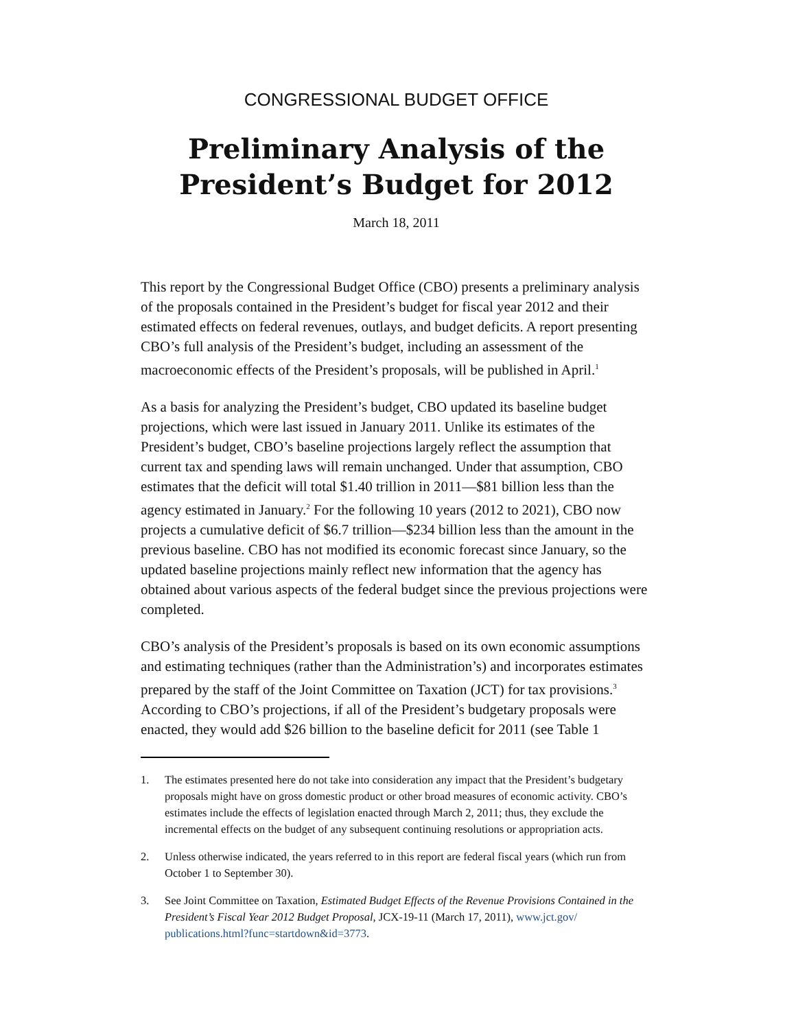CONGRESSIONAL BUDGET OFFICE
Preliminary Analysis of the
President’s Budget for 2012
March 18, 2011
This report by the Congressional Budget Office (CBO) presents a preliminary analysis of the proposals contained in the President’s budget for fiscal year 2012 and their estimated effects on federal revenues, outlays, and budget deficits. A report presenting CBO’s full analysis of the President’s budget, including an assessment of the macroeconomic effects of the President’s proposals, will be published in April.<sup>1</sup>
As a basis for analyzing the President’s budget, CBO updated its baseline budget projections, which were last issued in January 2011. Unlike its estimates of the President’s budget, CBO’s baseline projections largely reflect the assumption that current tax and spending laws will remain unchanged. Under that assumption, CBO estimates that the deficit will total $1.40 trillion in 2011—$81 billion less than the agency estimated in January.<sup>2</sup> For the following 10 years (2012 to 2021), CBO now projects a cumulative deficit of $6.7 trillion—$234 billion less than the amount in the previous baseline. CBO has not modified its economic forecast since January, so the updated baseline projections mainly reflect new information that the agency has obtained about various aspects of the federal budget since the previous projections were completed.
CBO’s analysis of the President’s proposals is based on its own economic assumptions and estimating techniques (rather than the Administration’s) and incorporates estimates prepared by the staff of the Joint Committee on Taxation (JCT) for tax provisions.<sup>3</sup> According to CBO’s projections, if all of the President’s budgetary proposals were enacted, they would add $26 billion to the baseline deficit for 2011 (see Table 1
1. The estimates presented here do not take into consideration any impact that the President’s budgetary proposals might have on gross domestic product or other broad measures of economic activity. CBO’s estimates include the effects of legislation enacted through March 2, 2011; thus, they exclude the incremental effects on the budget of any subsequent continuing resolutions or appropriation acts.
2. Unless otherwise indicated, the years referred to in this report are federal fiscal years (which run from October 1 to September 30).
3. See Joint Committee on Taxation, Estimated Budget Effects of the Revenue Provisions Contained in the President’s Fiscal Year 2012 Budget Proposal, JCX-19-11 (March 17, 2011), www.jct.gov/ publications.html?func=startdown&id=3773.